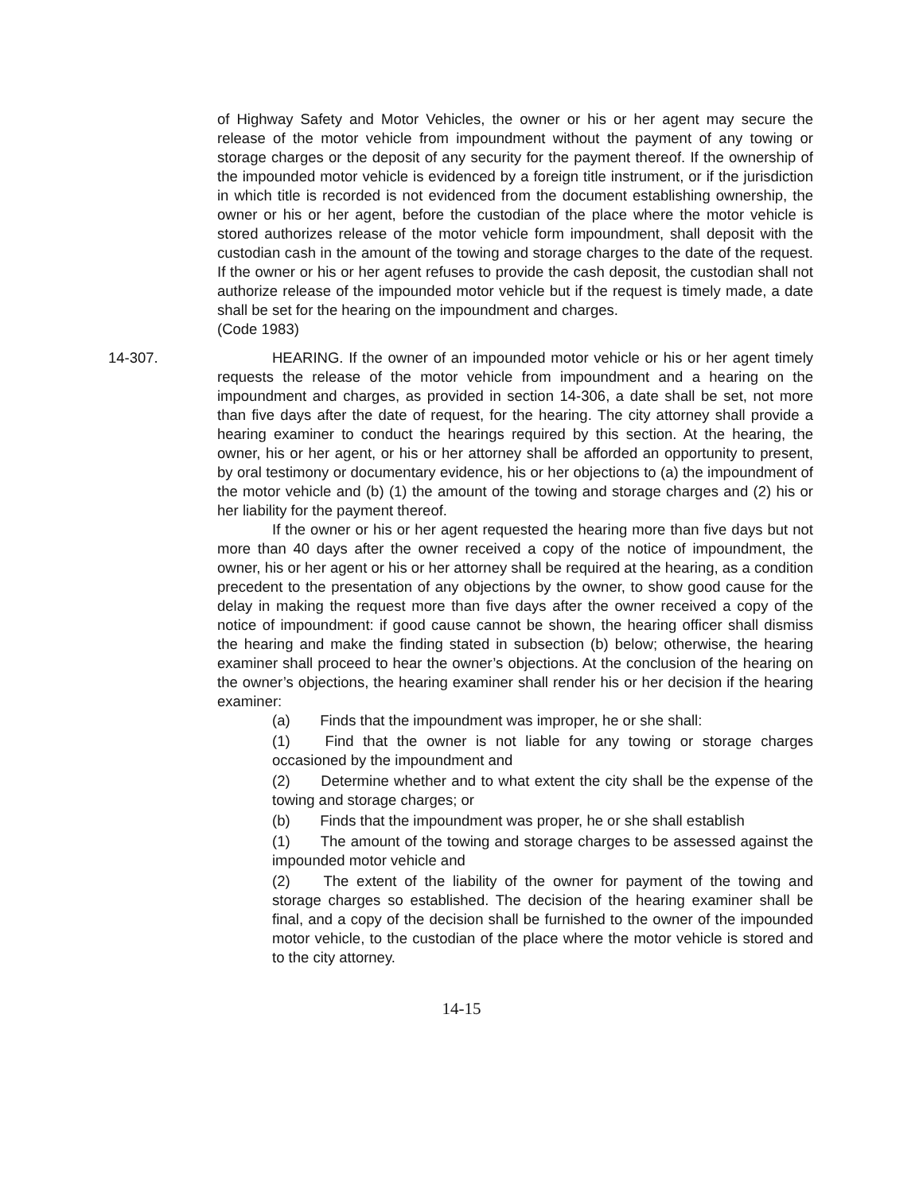of Highway Safety and Motor Vehicles, the owner or his or her agent may secure the release of the motor vehicle from impoundment without the payment of any towing or storage charges or the deposit of any security for the payment thereof. If the ownership of the impounded motor vehicle is evidenced by a foreign title instrument, or if the jurisdiction in which title is recorded is not evidenced from the document establishing ownership, the owner or his or her agent, before the custodian of the place where the motor vehicle is stored authorizes release of the motor vehicle form impoundment, shall deposit with the custodian cash in the amount of the towing and storage charges to the date of the request. If the owner or his or her agent refuses to provide the cash deposit, the custodian shall not authorize release of the impounded motor vehicle but if the request is timely made, a date shall be set for the hearing on the impoundment and charges.
(Code 1983)
14-307. HEARING. If the owner of an impounded motor vehicle or his or her agent timely requests the release of the motor vehicle from impoundment and a hearing on the impoundment and charges, as provided in section 14-306, a date shall be set, not more than five days after the date of request, for the hearing. The city attorney shall provide a hearing examiner to conduct the hearings required by this section. At the hearing, the owner, his or her agent, or his or her attorney shall be afforded an opportunity to present, by oral testimony or documentary evidence, his or her objections to (a) the impoundment of the motor vehicle and (b) (1) the amount of the towing and storage charges and (2) his or her liability for the payment thereof.
If the owner or his or her agent requested the hearing more than five days but not more than 40 days after the owner received a copy of the notice of impoundment, the owner, his or her agent or his or her attorney shall be required at the hearing, as a condition precedent to the presentation of any objections by the owner, to show good cause for the delay in making the request more than five days after the owner received a copy of the notice of impoundment: if good cause cannot be shown, the hearing officer shall dismiss the hearing and make the finding stated in subsection (b) below; otherwise, the hearing examiner shall proceed to hear the owner’s objections. At the conclusion of the hearing on the owner’s objections, the hearing examiner shall render his or her decision if the hearing examiner:
(a) Finds that the impoundment was improper, he or she shall:
(1) Find that the owner is not liable for any towing or storage charges occasioned by the impoundment and
(2) Determine whether and to what extent the city shall be the expense of the towing and storage charges; or
(b) Finds that the impoundment was proper, he or she shall establish
(1) The amount of the towing and storage charges to be assessed against the impounded motor vehicle and
(2) The extent of the liability of the owner for payment of the towing and storage charges so established. The decision of the hearing examiner shall be final, and a copy of the decision shall be furnished to the owner of the impounded motor vehicle, to the custodian of the place where the motor vehicle is stored and to the city attorney.
14-15